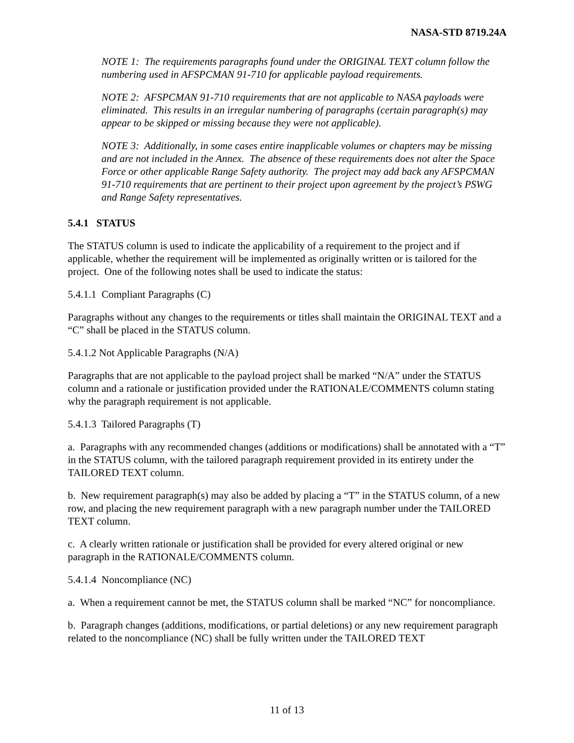NASA-STD 8719.24A
NOTE 1: The requirements paragraphs found under the ORIGINAL TEXT column follow the numbering used in AFSPCMAN 91-710 for applicable payload requirements.
NOTE 2: AFSPCMAN 91-710 requirements that are not applicable to NASA payloads were eliminated. This results in an irregular numbering of paragraphs (certain paragraph(s) may appear to be skipped or missing because they were not applicable).
NOTE 3: Additionally, in some cases entire inapplicable volumes or chapters may be missing and are not included in the Annex. The absence of these requirements does not alter the Space Force or other applicable Range Safety authority. The project may add back any AFSPCMAN 91-710 requirements that are pertinent to their project upon agreement by the project’s PSWG and Range Safety representatives.
5.4.1 STATUS
The STATUS column is used to indicate the applicability of a requirement to the project and if applicable, whether the requirement will be implemented as originally written or is tailored for the project. One of the following notes shall be used to indicate the status:
5.4.1.1 Compliant Paragraphs (C)
Paragraphs without any changes to the requirements or titles shall maintain the ORIGINAL TEXT and a “C” shall be placed in the STATUS column.
5.4.1.2 Not Applicable Paragraphs (N/A)
Paragraphs that are not applicable to the payload project shall be marked “N/A” under the STATUS column and a rationale or justification provided under the RATIONALE/COMMENTS column stating why the paragraph requirement is not applicable.
5.4.1.3 Tailored Paragraphs (T)
a. Paragraphs with any recommended changes (additions or modifications) shall be annotated with a “T” in the STATUS column, with the tailored paragraph requirement provided in its entirety under the TAILORED TEXT column.
b. New requirement paragraph(s) may also be added by placing a “T” in the STATUS column, of a new row, and placing the new requirement paragraph with a new paragraph number under the TAILORED TEXT column.
c. A clearly written rationale or justification shall be provided for every altered original or new paragraph in the RATIONALE/COMMENTS column.
5.4.1.4 Noncompliance (NC)
a. When a requirement cannot be met, the STATUS column shall be marked “NC” for noncompliance.
b. Paragraph changes (additions, modifications, or partial deletions) or any new requirement paragraph related to the noncompliance (NC) shall be fully written under the TAILORED TEXT
11 of 13